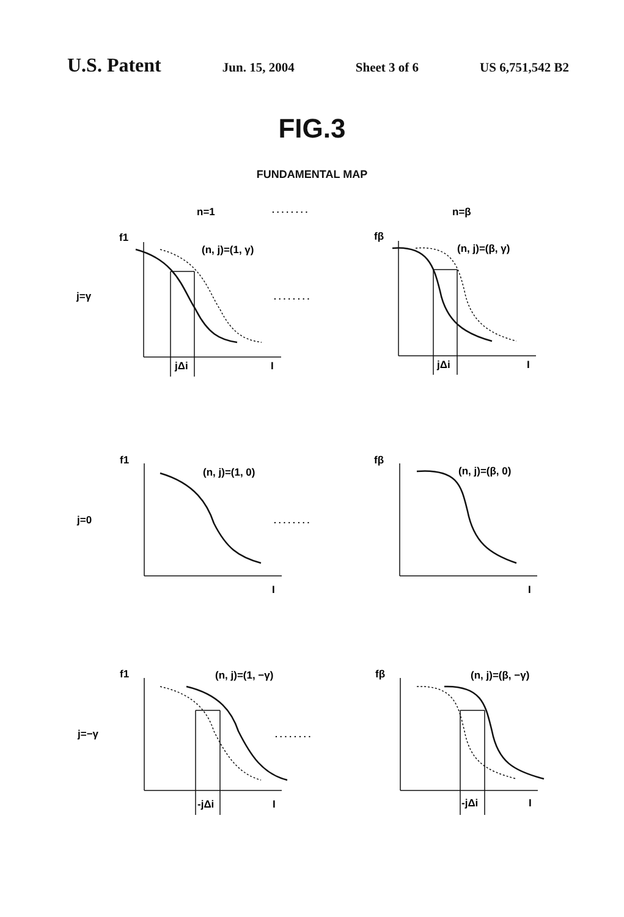U.S. Patent Jun. 15, 2004 Sheet 3 of 6 US 6,751,542 B2
FIG.3
FUNDAMENTAL MAP
n=1
n=β
. . . . . . . .
f1
fβ
(n, j)=(1, γ)
(n, j)=(β, γ)
j=γ
. . . . . . . .
jΔi
jΔi
I
I
f1
fβ
(n, j)=(1, 0)
(n, j)=(β, 0)
j=0
. . . . . . . .
I
I
f1
fβ
(n, j)=(1, −γ)
(n, j)=(β, −γ)
j=−γ
. . . . . . . .
-jΔi
-jΔi
I
I